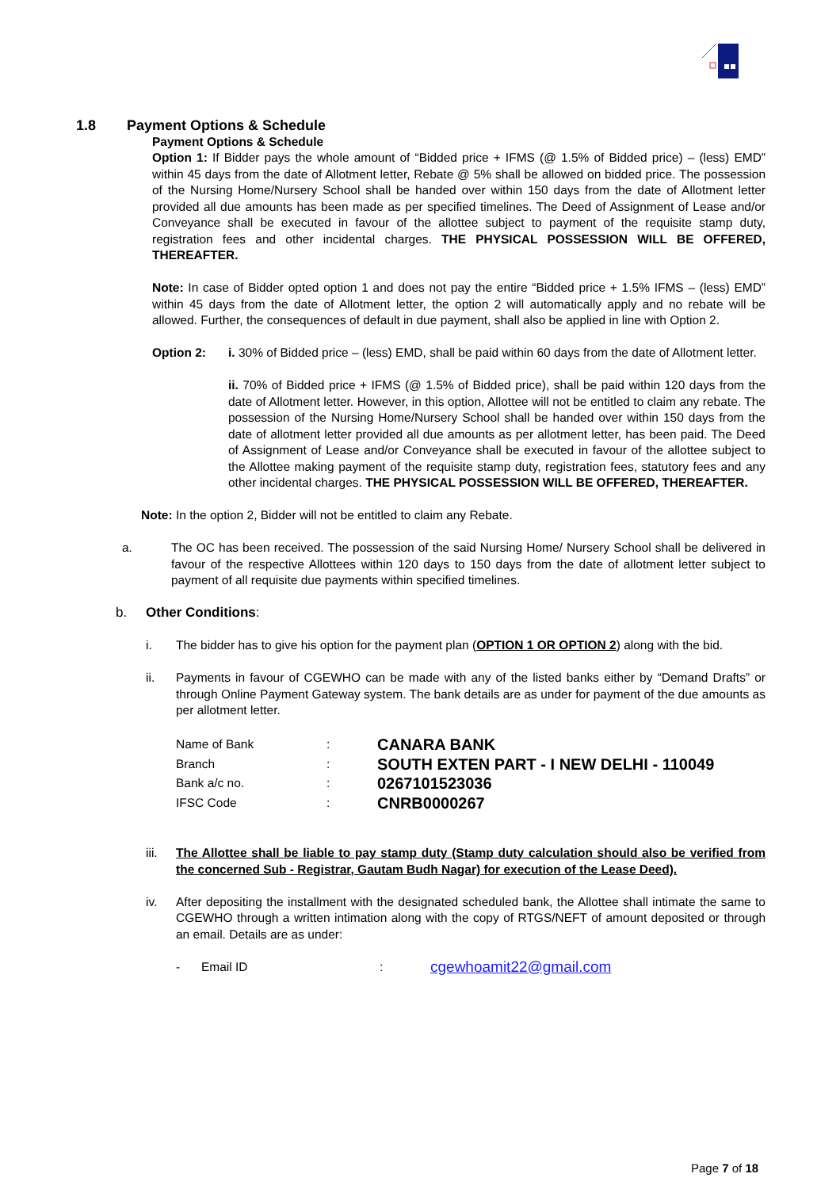1.8 Payment Options & Schedule
Payment Options & Schedule
Option 1: If Bidder pays the whole amount of “Bidded price + IFMS (@ 1.5% of Bidded price) – (less) EMD” within 45 days from the date of Allotment letter, Rebate @ 5% shall be allowed on bidded price. The possession of the Nursing Home/Nursery School shall be handed over within 150 days from the date of Allotment letter provided all due amounts has been made as per specified timelines. The Deed of Assignment of Lease and/or Conveyance shall be executed in favour of the allottee subject to payment of the requisite stamp duty, registration fees and other incidental charges. THE PHYSICAL POSSESSION WILL BE OFFERED, THEREAFTER.
Note: In case of Bidder opted option 1 and does not pay the entire “Bidded price + 1.5% IFMS – (less) EMD” within 45 days from the date of Allotment letter, the option 2 will automatically apply and no rebate will be allowed. Further, the consequences of default in due payment, shall also be applied in line with Option 2.
Option 2: i. 30% of Bidded price – (less) EMD, shall be paid within 60 days from the date of Allotment letter.
ii. 70% of Bidded price + IFMS (@ 1.5% of Bidded price), shall be paid within 120 days from the date of Allotment letter. However, in this option, Allottee will not be entitled to claim any rebate. The possession of the Nursing Home/Nursery School shall be handed over within 150 days from the date of allotment letter provided all due amounts as per allotment letter, has been paid. The Deed of Assignment of Lease and/or Conveyance shall be executed in favour of the allottee subject to the Allottee making payment of the requisite stamp duty, registration fees, statutory fees and any other incidental charges. THE PHYSICAL POSSESSION WILL BE OFFERED, THEREAFTER.
Note: In the option 2, Bidder will not be entitled to claim any Rebate.
a. The OC has been received. The possession of the said Nursing Home/ Nursery School shall be delivered in favour of the respective Allottees within 120 days to 150 days from the date of allotment letter subject to payment of all requisite due payments within specified timelines.
b. Other Conditions:
i. The bidder has to give his option for the payment plan (OPTION 1 OR OPTION 2) along with the bid.
ii. Payments in favour of CGEWHO can be made with any of the listed banks either by “Demand Drafts” or through Online Payment Gateway system. The bank details are as under for payment of the due amounts as per allotment letter.
| Name of Bank | : | CANARA BANK |
| Branch | : | SOUTH EXTEN PART - I NEW DELHI - 110049 |
| Bank a/c no. | : | 0267101523036 |
| IFSC Code | : | CNRB0000267 |
iii. The Allottee shall be liable to pay stamp duty (Stamp duty calculation should also be verified from the concerned Sub - Registrar, Gautam Budh Nagar) for execution of the Lease Deed).
iv. After depositing the installment with the designated scheduled bank, the Allottee shall intimate the same to CGEWHO through a written intimation along with the copy of RTGS/NEFT of amount deposited or through an email. Details are as under:
- Email ID: cgewhoamit22@gmail.com
Page 7 of 18